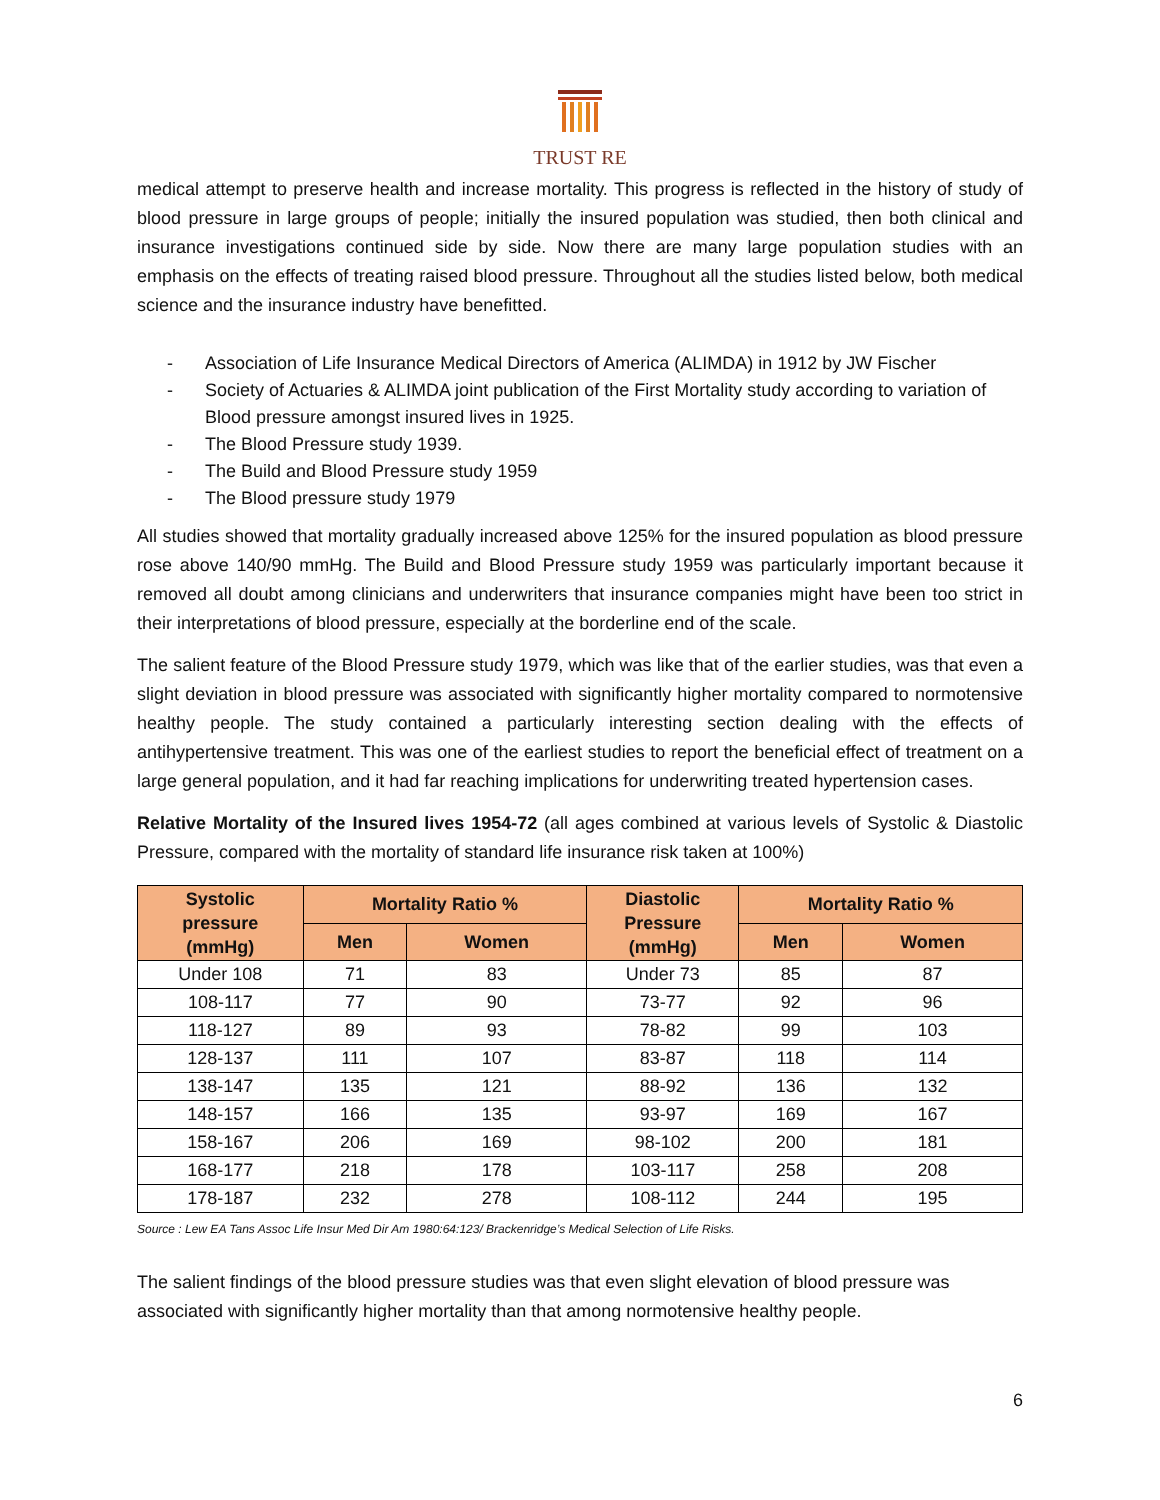TRUST RE
medical attempt to preserve health and increase mortality. This progress is reflected in the history of study of blood pressure in large groups of people; initially the insured population was studied, then both clinical and insurance investigations continued side by side. Now there are many large population studies with an emphasis on the effects of treating raised blood pressure. Throughout all the studies listed below, both medical science and the insurance industry have benefitted.
- Association of Life Insurance Medical Directors of America (ALIMDA) in 1912 by JW Fischer
- Society of Actuaries & ALIMDA joint publication of the First Mortality study according to variation of Blood pressure amongst insured lives in 1925.
- The Blood Pressure study 1939.
- The Build and Blood Pressure study 1959
- The Blood pressure study 1979
All studies showed that mortality gradually increased above 125% for the insured population as blood pressure rose above 140/90 mmHg. The Build and Blood Pressure study 1959 was particularly important because it removed all doubt among clinicians and underwriters that insurance companies might have been too strict in their interpretations of blood pressure, especially at the borderline end of the scale.
The salient feature of the Blood Pressure study 1979, which was like that of the earlier studies, was that even a slight deviation in blood pressure was associated with significantly higher mortality compared to normotensive healthy people. The study contained a particularly interesting section dealing with the effects of antihypertensive treatment. This was one of the earliest studies to report the beneficial effect of treatment on a large general population, and it had far reaching implications for underwriting treated hypertension cases.
Relative Mortality of the Insured lives 1954-72 (all ages combined at various levels of Systolic & Diastolic Pressure, compared with the mortality of standard life insurance risk taken at 100%)
| Systolic pressure (mmHg) | Mortality Ratio % | | Diastolic Pressure (mmHg) | Mortality Ratio % | |
| --- | --- | --- | --- | --- | --- |
| | Men | Women | | Men | Women |
| Under 108 | 71 | 83 | Under 73 | 85 | 87 |
| 108-117 | 77 | 90 | 73-77 | 92 | 96 |
| 118-127 | 89 | 93 | 78-82 | 99 | 103 |
| 128-137 | 111 | 107 | 83-87 | 118 | 114 |
| 138-147 | 135 | 121 | 88-92 | 136 | 132 |
| 148-157 | 166 | 135 | 93-97 | 169 | 167 |
| 158-167 | 206 | 169 | 98-102 | 200 | 181 |
| 168-177 | 218 | 178 | 103-117 | 258 | 208 |
| 178-187 | 232 | 278 | 108-112 | 244 | 195 |
Source : Lew EA Tans Assoc Life Insur Med Dir Am 1980:64:123/ Brackenridge’s Medical Selection of Life Risks.
The salient findings of the blood pressure studies was that even slight elevation of blood pressure was associated with significantly higher mortality than that among normotensive healthy people.
6